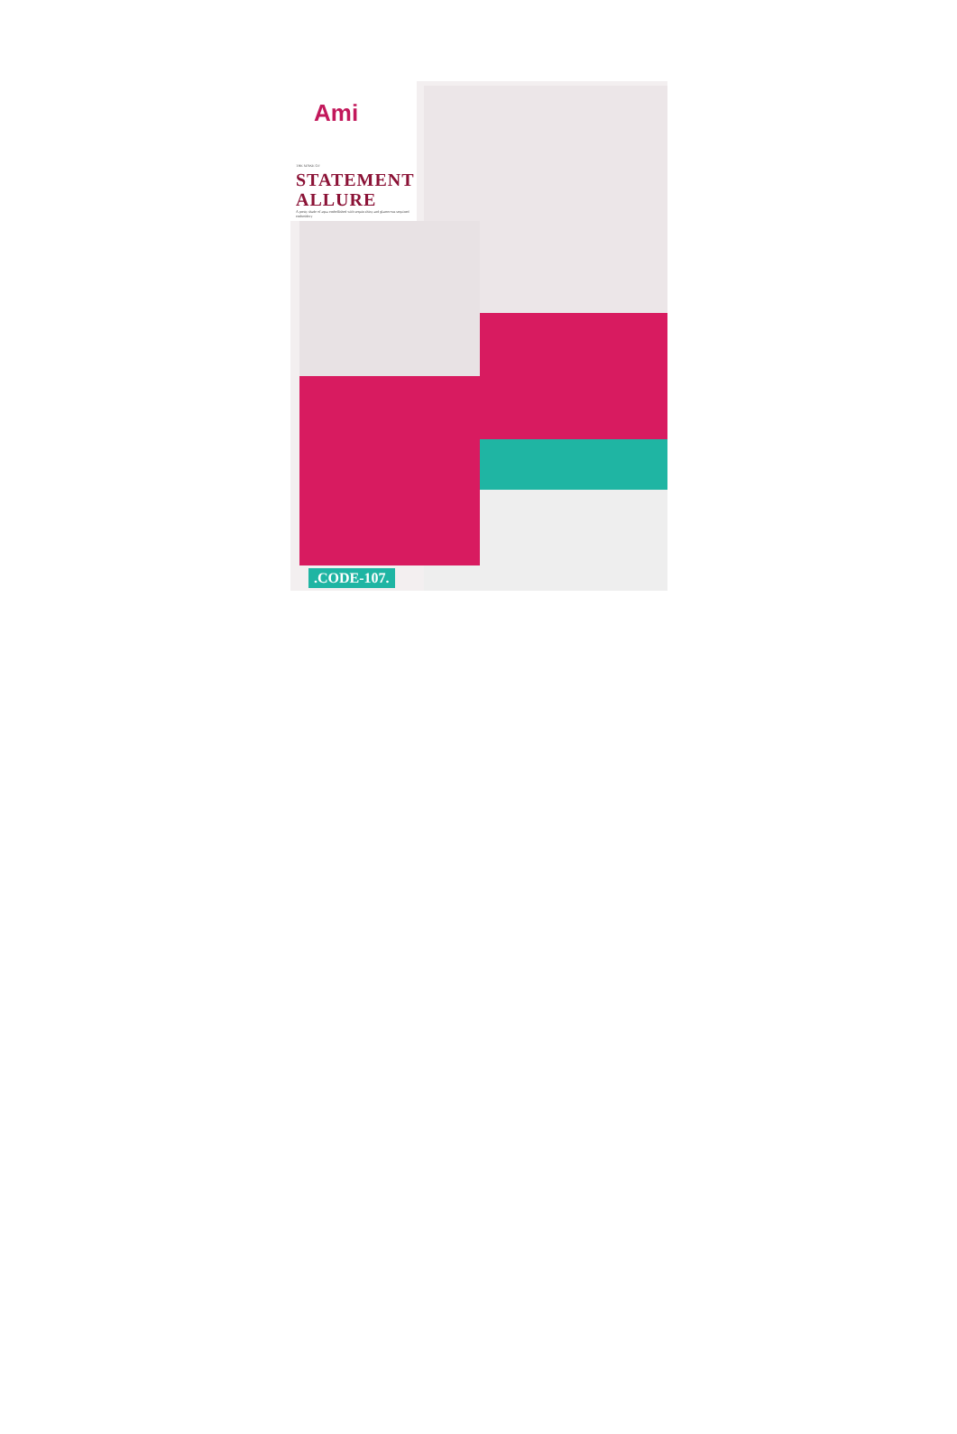Ami
THE MAKE OF
STATEMENT
ALLURE
A pretty shade of aqua embellished with sequin shiny and glamorous sequined embroidery
.CODE-107.